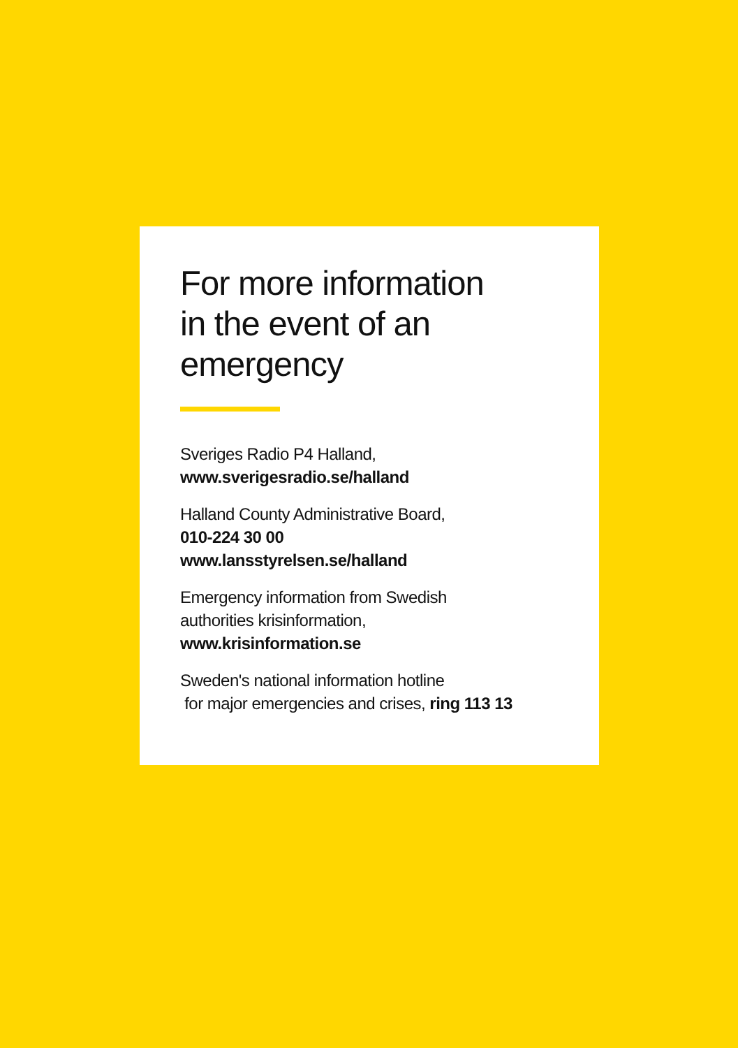For more information
in the event of an
emergency
Sveriges Radio P4 Halland,
www.sverigesradio.se/halland
Halland County Administrative Board,
010-224 30 00
www.lansstyrelsen.se/halland
Emergency information from Swedish
authorities krisinformation,
www.krisinformation.se
Sweden's national information hotline
for major emergencies and crises, ring 113 13